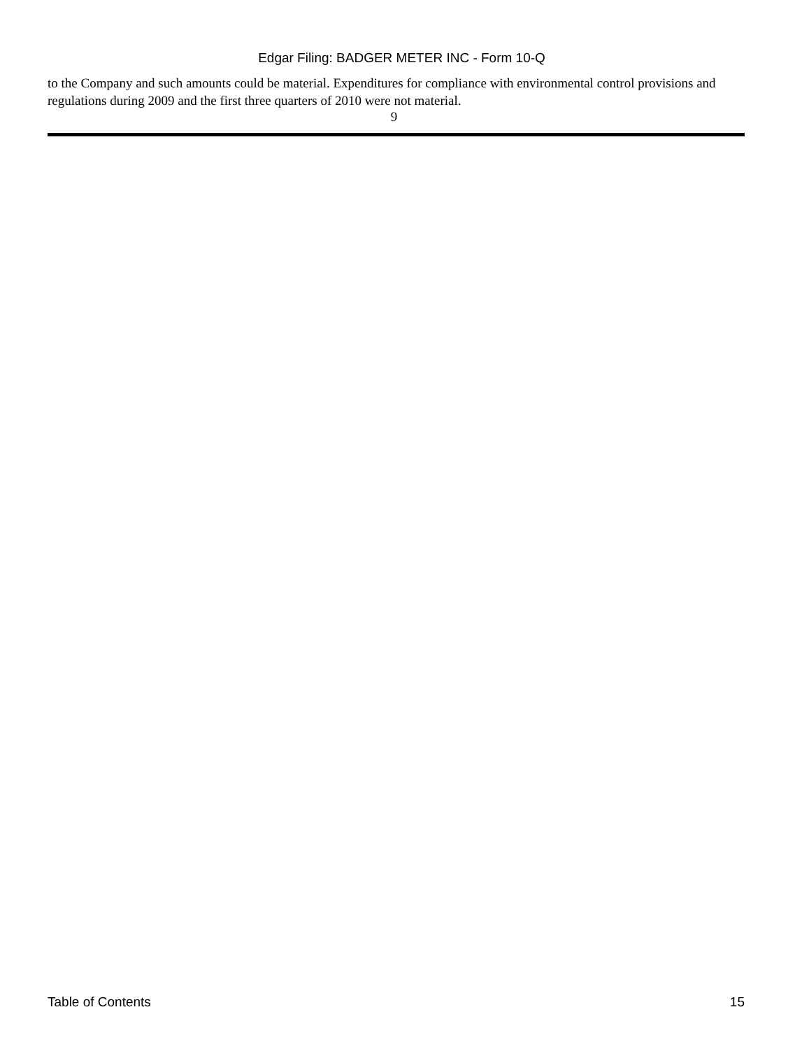Edgar Filing: BADGER METER INC - Form 10-Q
to the Company and such amounts could be material. Expenditures for compliance with environmental control provisions and regulations during 2009 and the first three quarters of 2010 were not material.
9
Table of Contents 15